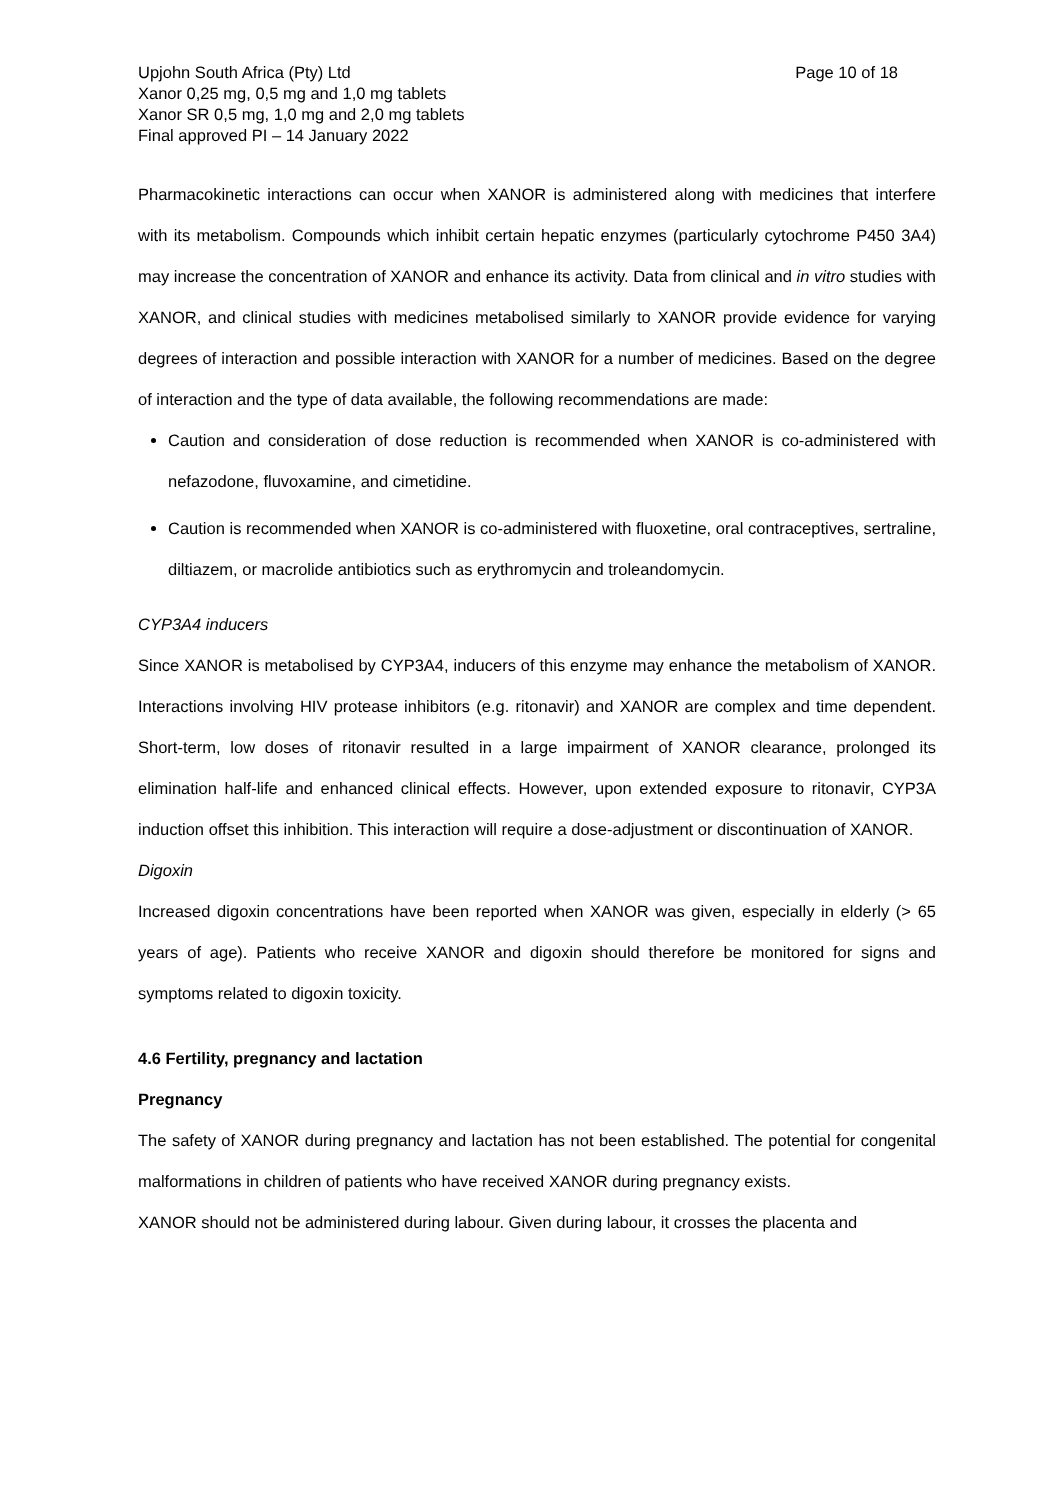Upjohn South Africa (Pty) Ltd
Xanor 0,25 mg, 0,5 mg and 1,0 mg tablets
Xanor SR 0,5 mg, 1,0 mg and 2,0 mg tablets
Final approved PI – 14 January 2022
Page 10 of 18
Pharmacokinetic interactions can occur when XANOR is administered along with medicines that interfere with its metabolism. Compounds which inhibit certain hepatic enzymes (particularly cytochrome P450 3A4) may increase the concentration of XANOR and enhance its activity. Data from clinical and in vitro studies with XANOR, and clinical studies with medicines metabolised similarly to XANOR provide evidence for varying degrees of interaction and possible interaction with XANOR for a number of medicines. Based on the degree of interaction and the type of data available, the following recommendations are made:
Caution and consideration of dose reduction is recommended when XANOR is co-administered with nefazodone, fluvoxamine, and cimetidine.
Caution is recommended when XANOR is co-administered with fluoxetine, oral contraceptives, sertraline, diltiazem, or macrolide antibiotics such as erythromycin and troleandomycin.
CYP3A4 inducers
Since XANOR is metabolised by CYP3A4, inducers of this enzyme may enhance the metabolism of XANOR. Interactions involving HIV protease inhibitors (e.g. ritonavir) and XANOR are complex and time dependent. Short-term, low doses of ritonavir resulted in a large impairment of XANOR clearance, prolonged its elimination half-life and enhanced clinical effects. However, upon extended exposure to ritonavir, CYP3A induction offset this inhibition. This interaction will require a dose-adjustment or discontinuation of XANOR.
Digoxin
Increased digoxin concentrations have been reported when XANOR was given, especially in elderly (> 65 years of age). Patients who receive XANOR and digoxin should therefore be monitored for signs and symptoms related to digoxin toxicity.
4.6 Fertility, pregnancy and lactation
Pregnancy
The safety of XANOR during pregnancy and lactation has not been established. The potential for congenital malformations in children of patients who have received XANOR during pregnancy exists.
XANOR should not be administered during labour. Given during labour, it crosses the placenta and